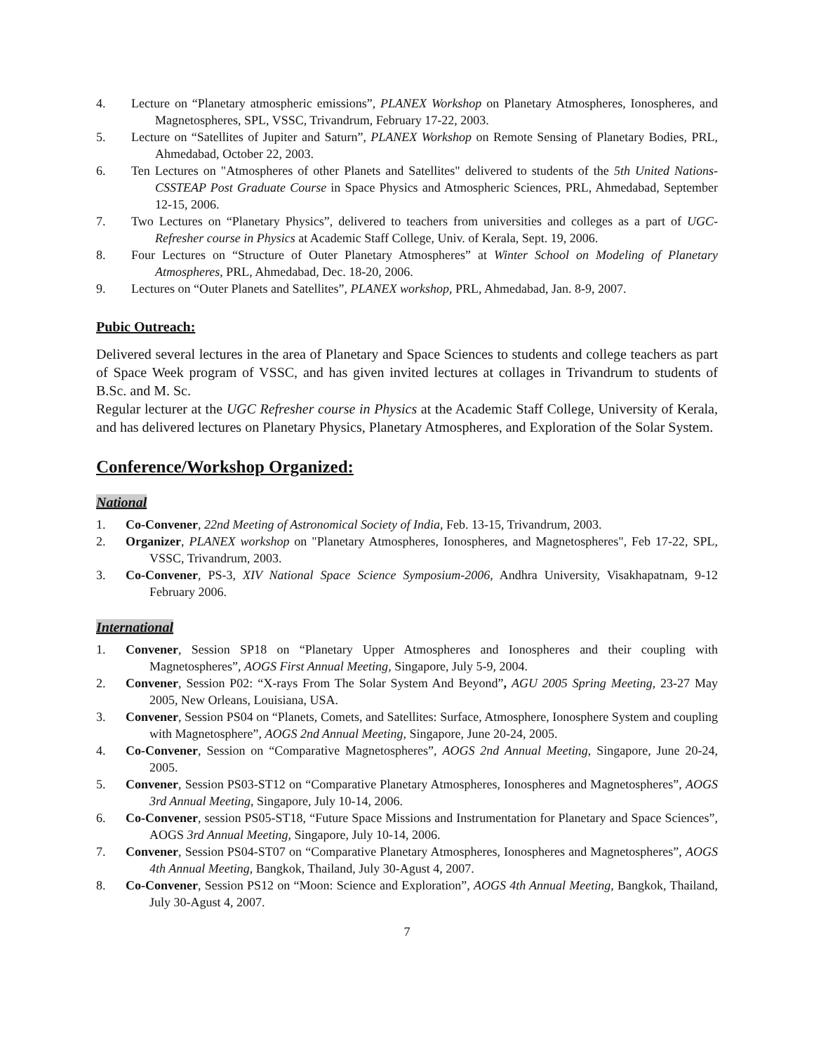4. Lecture on “Planetary atmospheric emissions”, PLANEX Workshop on Planetary Atmospheres, Ionospheres, and Magnetospheres, SPL, VSSC, Trivandrum, February 17-22, 2003.
5. Lecture on “Satellites of Jupiter and Saturn”, PLANEX Workshop on Remote Sensing of Planetary Bodies, PRL, Ahmedabad, October 22, 2003.
6. Ten Lectures on "Atmospheres of other Planets and Satellites" delivered to students of the 5th United Nations-CSSTEAP Post Graduate Course in Space Physics and Atmospheric Sciences, PRL, Ahmedabad, September 12-15, 2006.
7. Two Lectures on “Planetary Physics”, delivered to teachers from universities and colleges as a part of UGC-Refresher course in Physics at Academic Staff College, Univ. of Kerala, Sept. 19, 2006.
8. Four Lectures on “Structure of Outer Planetary Atmospheres” at Winter School on Modeling of Planetary Atmospheres, PRL, Ahmedabad, Dec. 18-20, 2006.
9. Lectures on “Outer Planets and Satellites”, PLANEX workshop, PRL, Ahmedabad, Jan. 8-9, 2007.
Pubic Outreach:
Delivered several lectures in the area of Planetary and Space Sciences to students and college teachers as part of Space Week program of VSSC, and has given invited lectures at collages in Trivandrum to students of B.Sc. and M. Sc.
Regular lecturer at the UGC Refresher course in Physics at the Academic Staff College, University of Kerala, and has delivered lectures on Planetary Physics, Planetary Atmospheres, and Exploration of the Solar System.
Conference/Workshop Organized:
National
1. Co-Convener, 22nd Meeting of Astronomical Society of India, Feb. 13-15, Trivandrum, 2003.
2. Organizer, PLANEX workshop on "Planetary Atmospheres, Ionospheres, and Magnetospheres", Feb 17-22, SPL, VSSC, Trivandrum, 2003.
3. Co-Convener, PS-3, XIV National Space Science Symposium-2006, Andhra University, Visakhapatnam, 9-12 February 2006.
International
1. Convener, Session SP18 on “Planetary Upper Atmospheres and Ionospheres and their coupling with Magnetospheres”, AOGS First Annual Meeting, Singapore, July 5-9, 2004.
2. Convener, Session P02: “X-rays From The Solar System And Beyond”, AGU 2005 Spring Meeting, 23-27 May 2005, New Orleans, Louisiana, USA.
3. Convener, Session PS04 on “Planets, Comets, and Satellites: Surface, Atmosphere, Ionosphere System and coupling with Magnetosphere”, AOGS 2nd Annual Meeting, Singapore, June 20-24, 2005.
4. Co-Convener, Session on “Comparative Magnetospheres”, AOGS 2nd Annual Meeting, Singapore, June 20-24, 2005.
5. Convener, Session PS03-ST12 on “Comparative Planetary Atmospheres, Ionospheres and Magnetospheres”, AOGS 3rd Annual Meeting, Singapore, July 10-14, 2006.
6. Co-Convener, session PS05-ST18, “Future Space Missions and Instrumentation for Planetary and Space Sciences”, AOGS 3rd Annual Meeting, Singapore, July 10-14, 2006.
7. Convener, Session PS04-ST07 on “Comparative Planetary Atmospheres, Ionospheres and Magnetospheres”, AOGS 4th Annual Meeting, Bangkok, Thailand, July 30-Agust 4, 2007.
8. Co-Convener, Session PS12 on “Moon: Science and Exploration”, AOGS 4th Annual Meeting, Bangkok, Thailand, July 30-Agust 4, 2007.
7